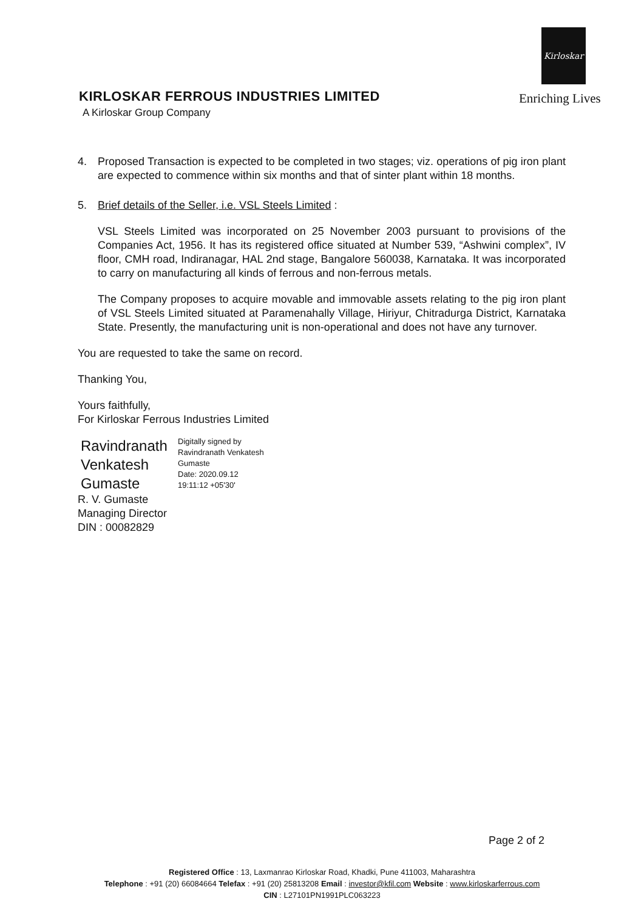Kirloskar
KIRLOSKAR FERROUS INDUSTRIES LIMITED
A Kirloskar Group Company
Enriching Lives
4. Proposed Transaction is expected to be completed in two stages; viz. operations of pig iron plant are expected to commence within six months and that of sinter plant within 18 months.
5. Brief details of the Seller, i.e. VSL Steels Limited :
VSL Steels Limited was incorporated on 25 November 2003 pursuant to provisions of the Companies Act, 1956. It has its registered office situated at Number 539, “Ashwini complex”, IV floor, CMH road, Indiranagar, HAL 2nd stage, Bangalore 560038, Karnataka. It was incorporated to carry on manufacturing all kinds of ferrous and non-ferrous metals.
The Company proposes to acquire movable and immovable assets relating to the pig iron plant of VSL Steels Limited situated at Paramenahally Village, Hiriyur, Chitradurga District, Karnataka State. Presently, the manufacturing unit is non-operational and does not have any turnover.
You are requested to take the same on record.
Thanking You,
Yours faithfully,
For Kirloskar Ferrous Industries Limited
Ravindranath Venkatesh Gumaste
Digitally signed by
Ravindranath Venkatesh
Gumaste
Date: 2020.09.12
19:11:12 +05'30'
R. V. Gumaste
Managing Director
DIN : 00082829
Page 2 of 2
Registered Office : 13, Laxmanrao Kirloskar Road, Khadki, Pune 411003, Maharashtra
Telephone : +91 (20) 66084664 Telefax : +91 (20) 25813208 Email : investor@kfil.com Website : www.kirloskarferrous.com
CIN : L27101PN1991PLC063223